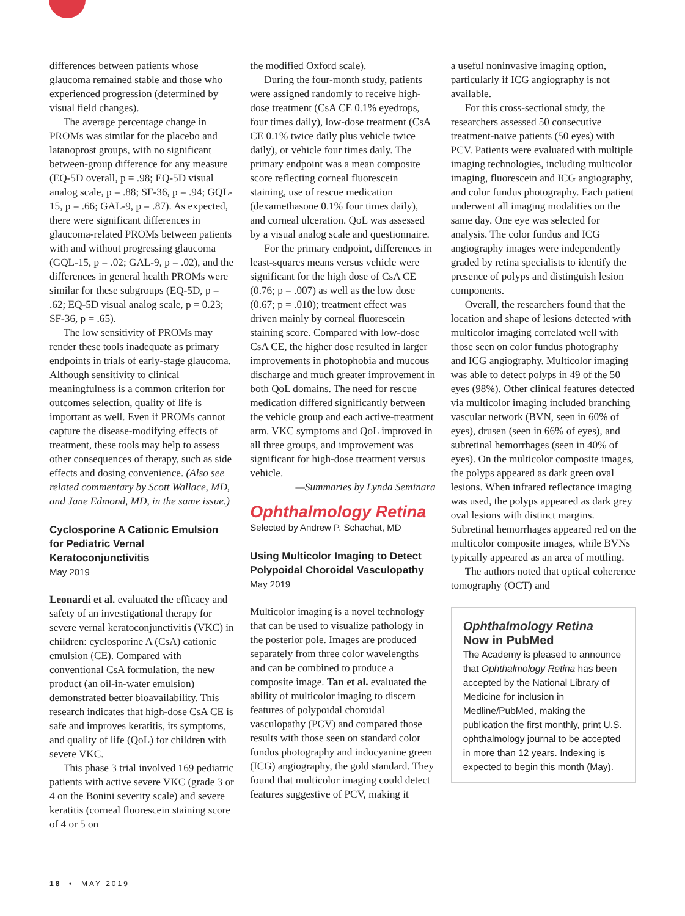differences between patients whose glaucoma remained stable and those who experienced progression (determined by visual field changes).
The average percentage change in PROMs was similar for the placebo and latanoprost groups, with no significant between-group difference for any measure (EQ-5D overall, p = .98; EQ-5D visual analog scale, p = .88; SF-36, p = .94; GQL-15, p = .66; GAL-9, p = .87). As expected, there were significant differences in glaucoma-related PROMs between patients with and without progressing glaucoma (GQL-15, p = .02; GAL-9, p = .02), and the differences in general health PROMs were similar for these subgroups (EQ-5D, p = .62; EQ-5D visual analog scale, p = 0.23; SF-36, p = .65).
The low sensitivity of PROMs may render these tools inadequate as primary endpoints in trials of early-stage glaucoma. Although sensitivity to clinical meaningfulness is a common criterion for outcomes selection, quality of life is important as well. Even if PROMs cannot capture the disease-modifying effects of treatment, these tools may help to assess other consequences of therapy, such as side effects and dosing convenience. (Also see related commentary by Scott Wallace, MD, and Jane Edmond, MD, in the same issue.)
Cyclosporine A Cationic Emulsion for Pediatric Vernal Keratoconjunctivitis
May 2019
Leonardi et al. evaluated the efficacy and safety of an investigational therapy for severe vernal keratoconjunctivitis (VKC) in children: cyclosporine A (CsA) cationic emulsion (CE). Compared with conventional CsA formulation, the new product (an oil-in-water emulsion) demonstrated better bioavailability. This research indicates that high-dose CsA CE is safe and improves keratitis, its symptoms, and quality of life (QoL) for children with severe VKC.
This phase 3 trial involved 169 pediatric patients with active severe VKC (grade 3 or 4 on the Bonini severity scale) and severe keratitis (corneal fluorescein staining score of 4 or 5 on
the modified Oxford scale).
During the four-month study, patients were assigned randomly to receive high-dose treatment (CsA CE 0.1% eyedrops, four times daily), low-dose treatment (CsA CE 0.1% twice daily plus vehicle twice daily), or vehicle four times daily. The primary endpoint was a mean composite score reflecting corneal fluorescein staining, use of rescue medication (dexamethasone 0.1% four times daily), and corneal ulceration. QoL was assessed by a visual analog scale and questionnaire.
For the primary endpoint, differences in least-squares means versus vehicle were significant for the high dose of CsA CE (0.76; p = .007) as well as the low dose (0.67; p = .010); treatment effect was driven mainly by corneal fluorescein staining score. Compared with low-dose CsA CE, the higher dose resulted in larger improvements in photophobia and mucous discharge and much greater improvement in both QoL domains. The need for rescue medication differed significantly between the vehicle group and each active-treatment arm. VKC symptoms and QoL improved in all three groups, and improvement was significant for high-dose treatment versus vehicle.
—Summaries by Lynda Seminara
Ophthalmology Retina
Selected by Andrew P. Schachat, MD
Using Multicolor Imaging to Detect Polypoidal Choroidal Vasculopathy
May 2019
Multicolor imaging is a novel technology that can be used to visualize pathology in the posterior pole. Images are produced separately from three color wavelengths and can be combined to produce a composite image. Tan et al. evaluated the ability of multicolor imaging to discern features of polypoidal choroidal vasculopathy (PCV) and compared those results with those seen on standard color fundus photography and indocyanine green (ICG) angiography, the gold standard. They found that multicolor imaging could detect features suggestive of PCV, making it
a useful noninvasive imaging option, particularly if ICG angiography is not available.
For this cross-sectional study, the researchers assessed 50 consecutive treatment-naive patients (50 eyes) with PCV. Patients were evaluated with multiple imaging technologies, including multicolor imaging, fluorescein and ICG angiography, and color fundus photography. Each patient underwent all imaging modalities on the same day. One eye was selected for analysis. The color fundus and ICG angiography images were independently graded by retina specialists to identify the presence of polyps and distinguish lesion components.
Overall, the researchers found that the location and shape of lesions detected with multicolor imaging correlated well with those seen on color fundus photography and ICG angiography. Multicolor imaging was able to detect polyps in 49 of the 50 eyes (98%). Other clinical features detected via multicolor imaging included branching vascular network (BVN, seen in 60% of eyes), drusen (seen in 66% of eyes), and subretinal hemorrhages (seen in 40% of eyes). On the multicolor composite images, the polyps appeared as dark green oval lesions. When infrared reflectance imaging was used, the polyps appeared as dark grey oval lesions with distinct margins. Subretinal hemorrhages appeared red on the multicolor composite images, while BVNs typically appeared as an area of mottling.
The authors noted that optical coherence tomography (OCT) and
Ophthalmology Retina
Now in PubMed
The Academy is pleased to announce that Ophthalmology Retina has been accepted by the National Library of Medicine for inclusion in Medline/PubMed, making the publication the first monthly, print U.S. ophthalmology journal to be accepted in more than 12 years. Indexing is expected to begin this month (May).
18 • MAY 2019